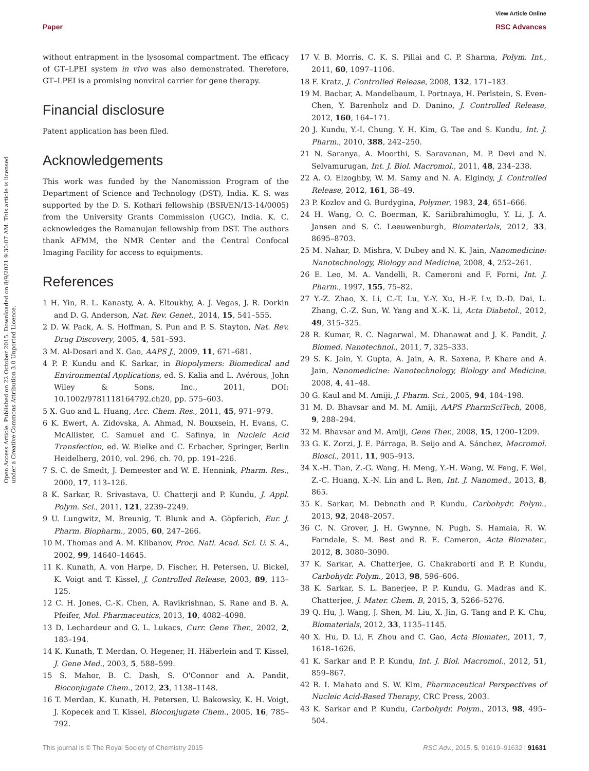View Article Online
Paper RSC Advances
Open Access Article. Published on 22 October 2015. Downloaded on 8/9/2021 9:30:07 AM. This article is licensed under a Creative Commons Attribution 3.0 Unported Licence.
without entrapment in the lysosomal compartment. The efficacy of GT–LPEI system in vivo was also demonstrated. Therefore, GT–LPEI is a promising nonviral carrier for gene therapy.
Financial disclosure
Patent application has been filed.
Acknowledgements
This work was funded by the Nanomission Program of the Department of Science and Technology (DST), India. K. S. was supported by the D. S. Kothari fellowship (BSR/EN/13-14/0005) from the University Grants Commission (UGC), India. K. C. acknowledges the Ramanujan fellowship from DST. The authors thank AFMM, the NMR Center and the Central Confocal Imaging Facility for access to equipments.
References
1 H. Yin, R. L. Kanasty, A. A. Eltoukhy, A. J. Vegas, J. R. Dorkin and D. G. Anderson, Nat. Rev. Genet., 2014, 15, 541–555.
2 D. W. Pack, A. S. Hoffman, S. Pun and P. S. Stayton, Nat. Rev. Drug Discovery, 2005, 4, 581–593.
3 M. Al-Dosari and X. Gao, AAPS J., 2009, 11, 671–681.
4 P. P. Kundu and K. Sarkar, in Biopolymers: Biomedical and Environmental Applications, ed. S. Kalia and L. Avérous, John Wiley & Sons, Inc., 2011, DOI: 10.1002/9781118164792.ch20, pp. 575–603.
5 X. Guo and L. Huang, Acc. Chem. Res., 2011, 45, 971–979.
6 K. Ewert, A. Zidovska, A. Ahmad, N. Bouxsein, H. Evans, C. McAllister, C. Samuel and C. Safinya, in Nucleic Acid Transfection, ed. W. Bielke and C. Erbacher, Springer, Berlin Heidelberg, 2010, vol. 296, ch. 70, pp. 191–226.
7 S. C. de Smedt, J. Demeester and W. E. Hennink, Pharm. Res., 2000, 17, 113–126.
8 K. Sarkar, R. Srivastava, U. Chatterji and P. Kundu, J. Appl. Polym. Sci., 2011, 121, 2239–2249.
9 U. Lungwitz, M. Breunig, T. Blunk and A. Göpferich, Eur. J. Pharm. Biopharm., 2005, 60, 247–266.
10 M. Thomas and A. M. Klibanov, Proc. Natl. Acad. Sci. U. S. A., 2002, 99, 14640–14645.
11 K. Kunath, A. von Harpe, D. Fischer, H. Petersen, U. Bickel, K. Voigt and T. Kissel, J. Controlled Release, 2003, 89, 113–125.
12 C. H. Jones, C.-K. Chen, A. Ravikrishnan, S. Rane and B. A. Pfeifer, Mol. Pharmaceutics, 2013, 10, 4082–4098.
13 D. Lechardeur and G. L. Lukacs, Curr. Gene Ther., 2002, 2, 183–194.
14 K. Kunath, T. Merdan, O. Hegener, H. Häberlein and T. Kissel, J. Gene Med., 2003, 5, 588–599.
15 S. Mahor, B. C. Dash, S. O'Connor and A. Pandit, Bioconjugate Chem., 2012, 23, 1138–1148.
16 T. Merdan, K. Kunath, H. Petersen, U. Bakowsky, K. H. Voigt, J. Kopecek and T. Kissel, Bioconjugate Chem., 2005, 16, 785–792.
17 V. B. Morris, C. K. S. Pillai and C. P. Sharma, Polym. Int., 2011, 60, 1097–1106.
18 F. Kratz, J. Controlled Release, 2008, 132, 171–183.
19 M. Bachar, A. Mandelbaum, I. Portnaya, H. Perlstein, S. Even-Chen, Y. Barenholz and D. Danino, J. Controlled Release, 2012, 160, 164–171.
20 J. Kundu, Y.-I. Chung, Y. H. Kim, G. Tae and S. Kundu, Int. J. Pharm., 2010, 388, 242–250.
21 N. Saranya, A. Moorthi, S. Saravanan, M. P. Devi and N. Selvamurugan, Int. J. Biol. Macromol., 2011, 48, 234–238.
22 A. O. Elzoghby, W. M. Samy and N. A. Elgindy, J. Controlled Release, 2012, 161, 38–49.
23 P. Kozlov and G. Burdygina, Polymer, 1983, 24, 651–666.
24 H. Wang, O. C. Boerman, K. Sariibrahimoglu, Y. Li, J. A. Jansen and S. C. Leeuwenburgh, Biomaterials, 2012, 33, 8695–8703.
25 M. Nahar, D. Mishra, V. Dubey and N. K. Jain, Nanomedicine: Nanotechnology, Biology and Medicine, 2008, 4, 252–261.
26 E. Leo, M. A. Vandelli, R. Cameroni and F. Forni, Int. J. Pharm., 1997, 155, 75–82.
27 Y.-Z. Zhao, X. Li, C.-T. Lu, Y.-Y. Xu, H.-F. Lv, D.-D. Dai, L. Zhang, C.-Z. Sun, W. Yang and X.-K. Li, Acta Diabetol., 2012, 49, 315–325.
28 R. Kumar, R. C. Nagarwal, M. Dhanawat and J. K. Pandit, J. Biomed. Nanotechnol., 2011, 7, 325–333.
29 S. K. Jain, Y. Gupta, A. Jain, A. R. Saxena, P. Khare and A. Jain, Nanomedicine: Nanotechnology, Biology and Medicine, 2008, 4, 41–48.
30 G. Kaul and M. Amiji, J. Pharm. Sci., 2005, 94, 184–198.
31 M. D. Bhavsar and M. M. Amiji, AAPS PharmSciTech, 2008, 9, 288–294.
32 M. Bhavsar and M. Amiji, Gene Ther., 2008, 15, 1200–1209.
33 G. K. Zorzi, J. E. Párraga, B. Seijo and A. Sánchez, Macromol. Biosci., 2011, 11, 905–913.
34 X.-H. Tian, Z.-G. Wang, H. Meng, Y.-H. Wang, W. Feng, F. Wei, Z.-C. Huang, X.-N. Lin and L. Ren, Int. J. Nanomed., 2013, 8, 865.
35 K. Sarkar, M. Debnath and P. Kundu, Carbohydr. Polym., 2013, 92, 2048–2057.
36 C. N. Grover, J. H. Gwynne, N. Pugh, S. Hamaia, R. W. Farndale, S. M. Best and R. E. Cameron, Acta Biomater., 2012, 8, 3080–3090.
37 K. Sarkar, A. Chatterjee, G. Chakraborti and P. P. Kundu, Carbohydr. Polym., 2013, 98, 596–606.
38 K. Sarkar, S. L. Banerjee, P. P. Kundu, G. Madras and K. Chatterjee, J. Mater. Chem. B, 2015, 3, 5266–5276.
39 Q. Hu, J. Wang, J. Shen, M. Liu, X. Jin, G. Tang and P. K. Chu, Biomaterials, 2012, 33, 1135–1145.
40 X. Hu, D. Li, F. Zhou and C. Gao, Acta Biomater., 2011, 7, 1618–1626.
41 K. Sarkar and P. P. Kundu, Int. J. Biol. Macromol., 2012, 51, 859–867.
42 R. I. Mahato and S. W. Kim, Pharmaceutical Perspectives of Nucleic Acid-Based Therapy, CRC Press, 2003.
43 K. Sarkar and P. Kundu, Carbohydr. Polym., 2013, 98, 495–504.
This journal is © The Royal Society of Chemistry 2015 RSC Adv., 2015, 5, 91619–91632 | 91631